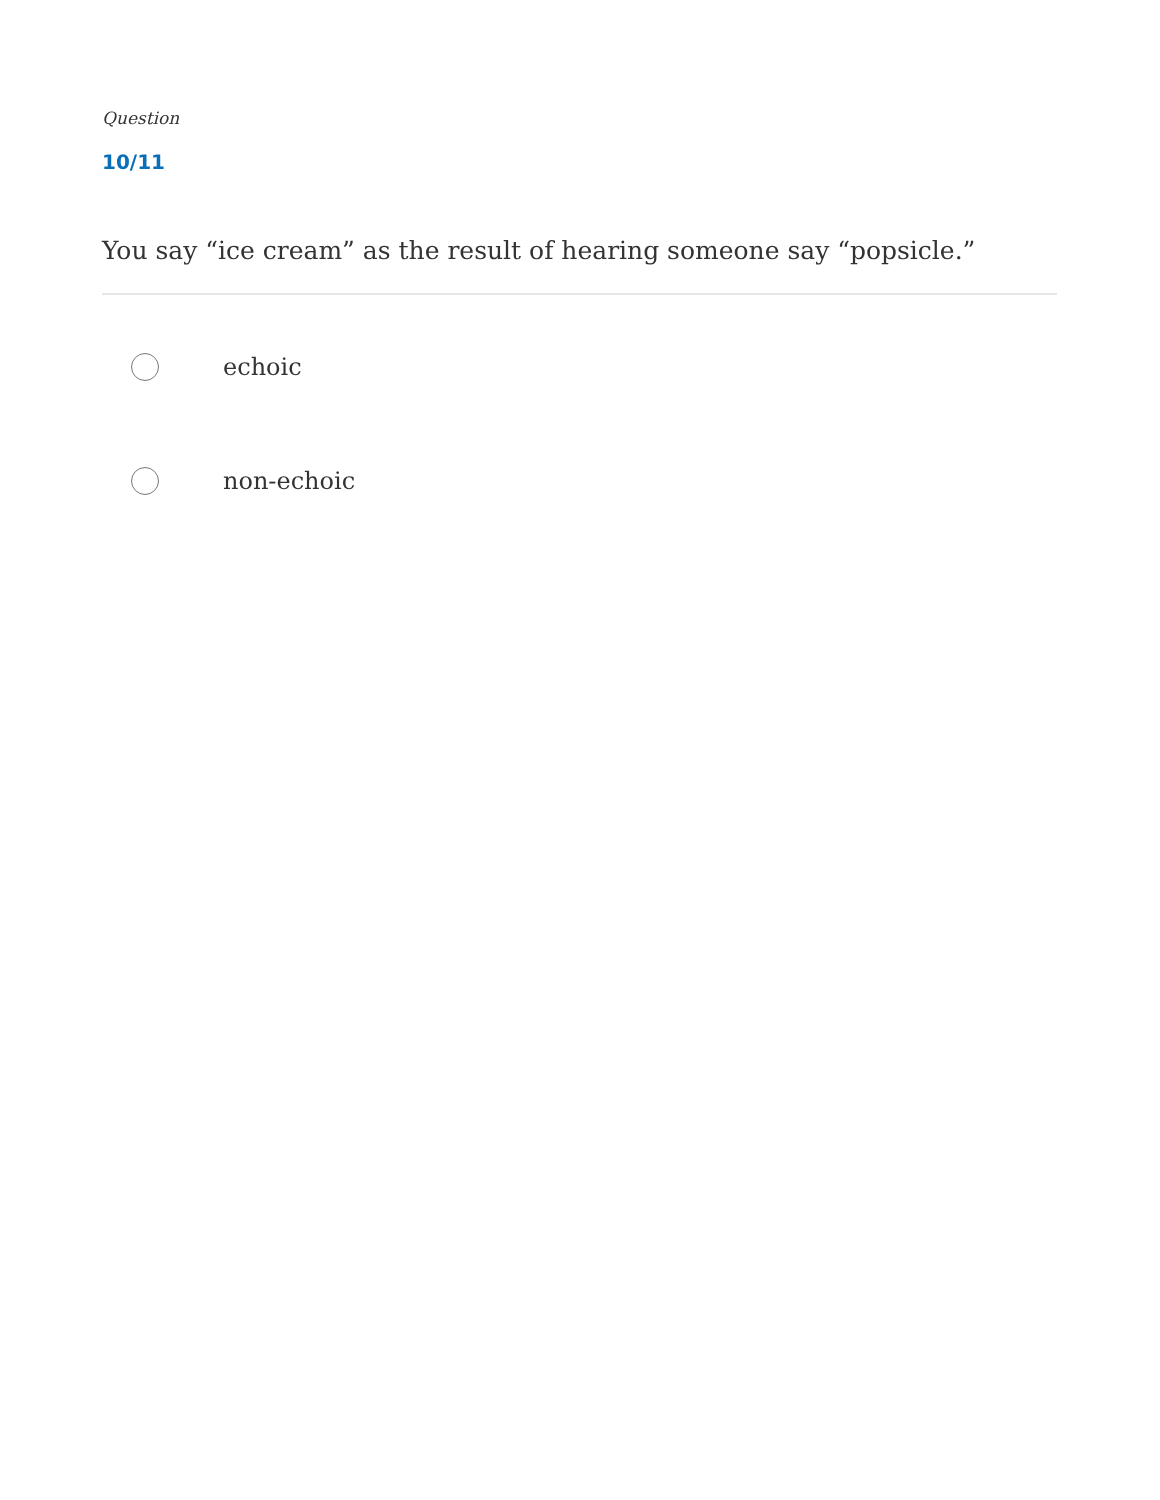Question
10/11
You say “ice cream” as the result of hearing someone say “popsicle.”
echoic
non-echoic